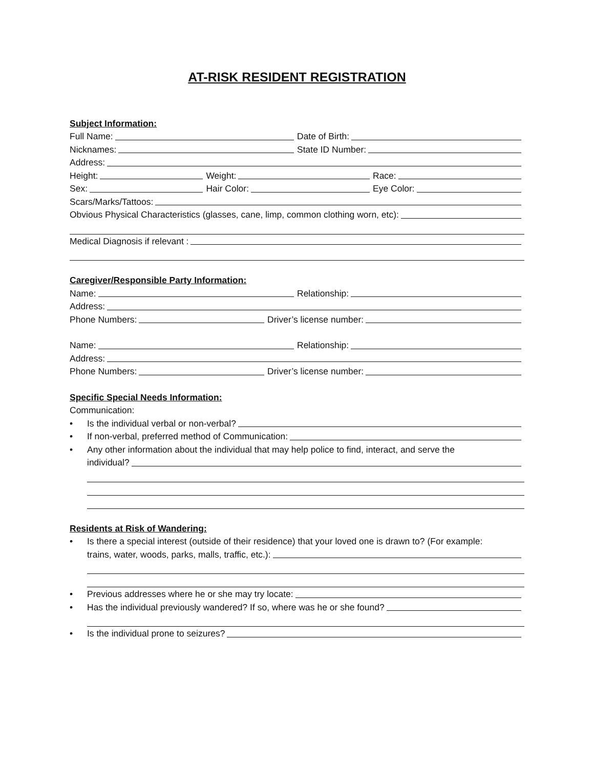AT-RISK RESIDENT REGISTRATION
Subject Information:
Full Name: Date of Birth:
Nicknames: State ID Number:
Address:
Height: Weight: Race:
Sex: Hair Color: Eye Color:
Scars/Marks/Tattoos:
Obvious Physical Characteristics (glasses, cane, limp, common clothing worn, etc):
Medical Diagnosis if relevant :
Caregiver/Responsible Party Information:
Name: Relationship:
Address:
Phone Numbers: Driver’s license number:
Name: Relationship:
Address:
Phone Numbers: Driver’s license number:
Specific Special Needs Information:
Communication:
• Is the individual verbal or non-verbal?
• If non-verbal, preferred method of Communication:
• Any other information about the individual that may help police to find, interact, and serve the
individual?
Residents at Risk of Wandering:
• Is there a special interest (outside of their residence) that your loved one is drawn to? (For example:
trains, water, woods, parks, malls, traffic, etc.):
• Previous addresses where he or she may try locate:
• Has the individual previously wandered? If so, where was he or she found?
• Is the individual prone to seizures?